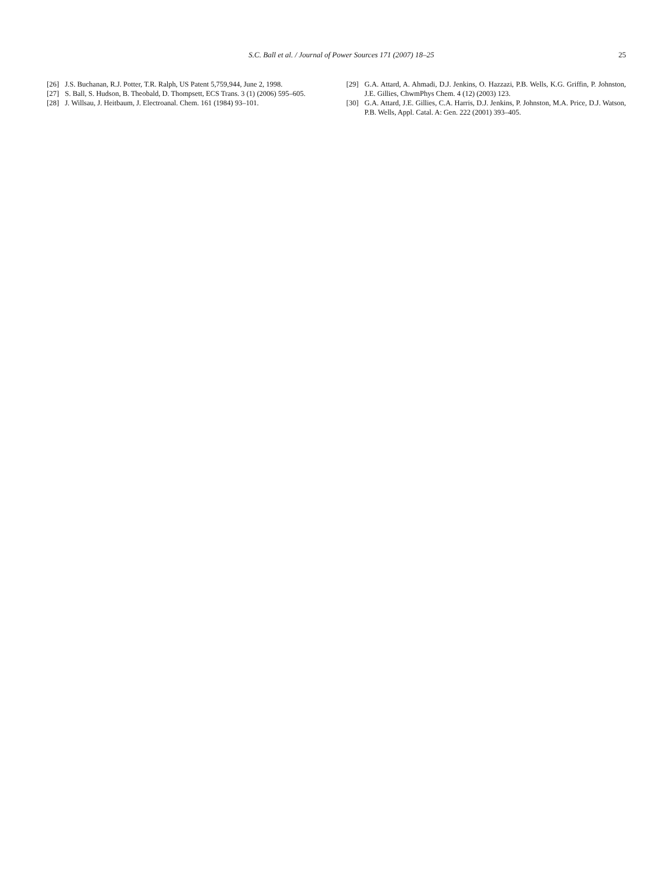S.C. Ball et al. / Journal of Power Sources 171 (2007) 18–25 25
[26] J.S. Buchanan, R.J. Potter, T.R. Ralph, US Patent 5,759,944, June 2, 1998.
[27] S. Ball, S. Hudson, B. Theobald, D. Thompsett, ECS Trans. 3 (1) (2006) 595–605.
[28] J. Willsau, J. Heitbaum, J. Electroanal. Chem. 161 (1984) 93–101.
[29] G.A. Attard, A. Ahmadi, D.J. Jenkins, O. Hazzazi, P.B. Wells, K.G. Griffin, P. Johnston, J.E. Gillies, ChwmPhys Chem. 4 (12) (2003) 123.
[30] G.A. Attard, J.E. Gillies, C.A. Harris, D.J. Jenkins, P. Johnston, M.A. Price, D.J. Watson, P.B. Wells, Appl. Catal. A: Gen. 222 (2001) 393–405.